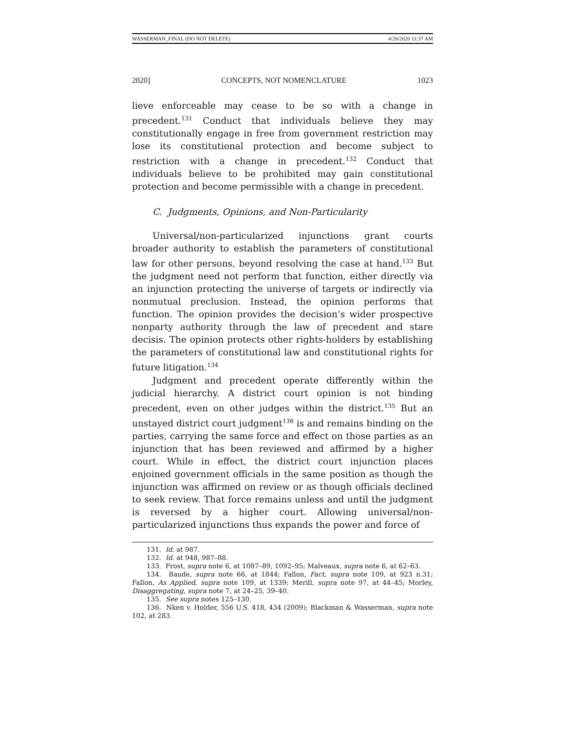WASSERMAN_FINAL (DO NOT DELETE) 4/28/2020 11:37 AM
2020] CONCEPTS, NOT NOMENCLATURE 1023
lieve enforceable may cease to be so with a change in precedent.<sup>131</sup> Conduct that individuals believe they may constitutionally engage in free from government restriction may lose its constitutional protection and become subject to restriction with a change in precedent.<sup>132</sup> Conduct that individuals believe to be prohibited may gain constitutional protection and become permissible with a change in precedent.
C. Judgments, Opinions, and Non-Particularity
Universal/non-particularized injunctions grant courts broader authority to establish the parameters of constitutional law for other persons, beyond resolving the case at hand.<sup>133</sup> But the judgment need not perform that function, either directly via an injunction protecting the universe of targets or indirectly via nonmutual preclusion. Instead, the opinion performs that function. The opinion provides the decision’s wider prospective nonparty authority through the law of precedent and stare decisis. The opinion protects other rights-holders by establishing the parameters of constitutional law and constitutional rights for future litigation.<sup>134</sup>
Judgment and precedent operate differently within the judicial hierarchy. A district court opinion is not binding precedent, even on other judges within the district.<sup>135</sup> But an unstayed district court judgment<sup>136</sup> is and remains binding on the parties, carrying the same force and effect on those parties as an injunction that has been reviewed and affirmed by a higher court. While in effect, the district court injunction places enjoined government officials in the same position as though the injunction was affirmed on review or as though officials declined to seek review. That force remains unless and until the judgment is reversed by a higher court. Allowing universal/non-particularized injunctions thus expands the power and force of
131. Id. at 987.
132. Id. at 948, 987–88.
133. Frost, supra note 6, at 1087–89, 1092–95; Malveaux, supra note 6, at 62–63.
134. Baude, supra note 66, at 1844; Fallon, Fact, supra note 109, at 923 n.31; Fallon, As Applied, supra note 109, at 1339; Merill, supra note 97, at 44–45; Morley, Disaggregating, supra note 7, at 24–25, 39–40.
135. See supra notes 125–130.
136. Nken v. Holder, 556 U.S. 418, 434 (2009); Blackman & Wasserman, supra note 102, at 283.